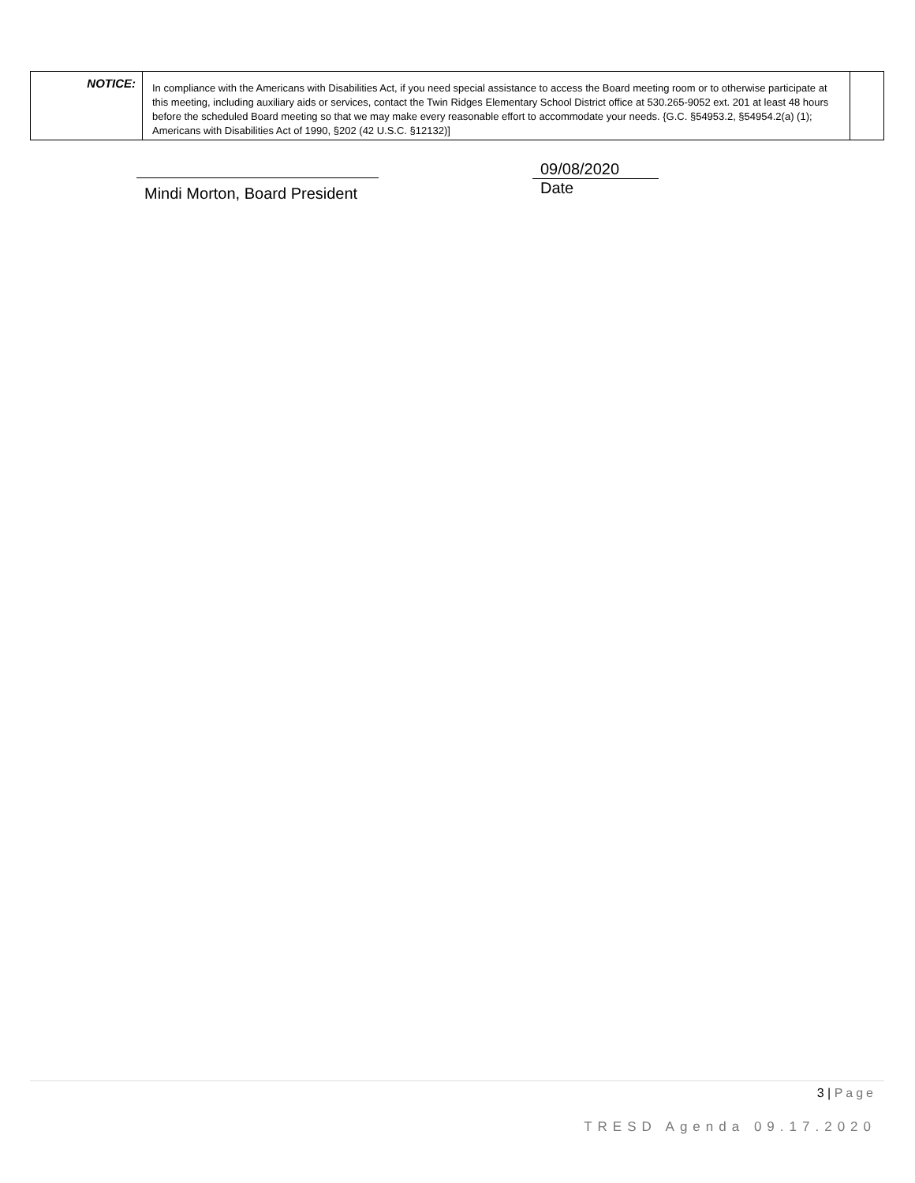| NOTICE: | In compliance with the Americans with Disabilities Act, if you need special assistance to access the Board meeting room or to otherwise participate at this meeting, including auxiliary aids or services, contact the Twin Ridges Elementary School District office at 530.265-9052 ext. 201 at least 48 hours before the scheduled Board meeting so that we may make every reasonable effort to accommodate your needs. {G.C. §54953.2, §54954.2(a) (1); Americans with Disabilities Act of 1990, §202 (42 U.S.C. §12132)] | |
Mindi Morton, Board President
09/08/2020
Date
3 | Page
TRESD Agenda 09.17.2020